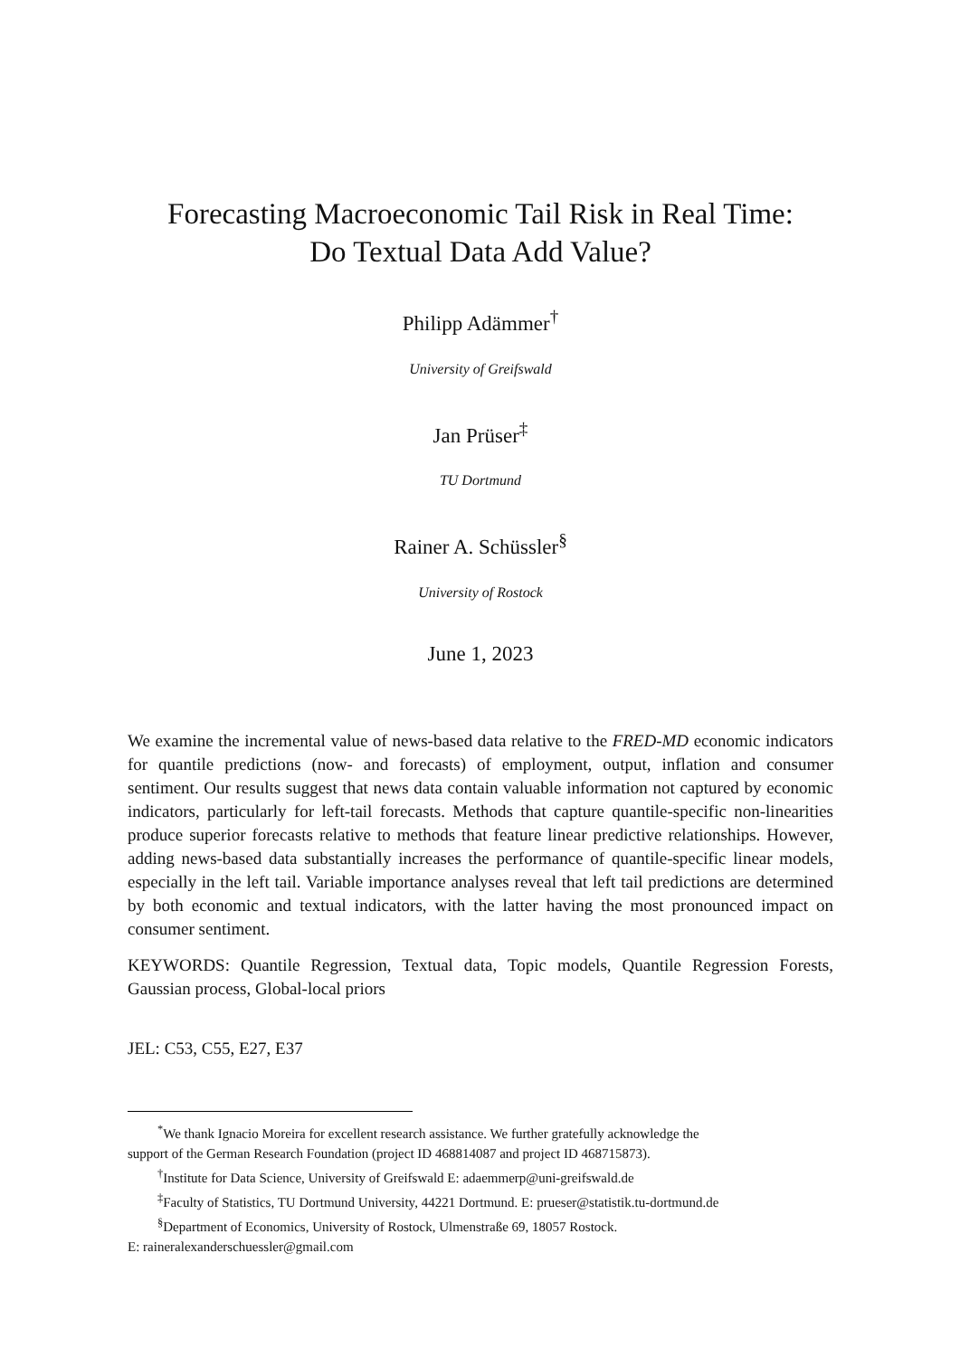Forecasting Macroeconomic Tail Risk in Real Time:
Do Textual Data Add Value?
Philipp Adämmer<sup>†</sup>
University of Greifswald
Jan Prüser<sup>‡</sup>
TU Dortmund
Rainer A. Schüssler<sup>§</sup>
University of Rostock
June 1, 2023
We examine the incremental value of news-based data relative to the FRED-MD economic indicators for quantile predictions (now- and forecasts) of employment, output, inflation and consumer sentiment. Our results suggest that news data contain valuable information not captured by economic indicators, particularly for left-tail forecasts. Methods that capture quantile-specific non-linearities produce superior forecasts relative to methods that feature linear predictive relationships. However, adding news-based data substantially increases the performance of quantile-specific linear models, especially in the left tail. Variable importance analyses reveal that left tail predictions are determined by both economic and textual indicators, with the latter having the most pronounced impact on consumer sentiment.
KEYWORDS: Quantile Regression, Textual data, Topic models, Quantile Regression Forests, Gaussian process, Global-local priors
JEL: C53, C55, E27, E37
<sup>*</sup> We thank Ignacio Moreira for excellent research assistance. We further gratefully acknowledge the
support of the German Research Foundation (project ID 468814087 and project ID 468715873).
<sup>†</sup> Institute for Data Science, University of Greifswald E: adaemmerp@uni-greifswald.de
<sup>‡</sup> Faculty of Statistics, TU Dortmund University, 44221 Dortmund. E: prueser@statistik.tu-dortmund.de
<sup>§</sup> Department of Economics, University of Rostock, Ulmenstraße 69, 18057 Rostock.
E: raineralexanderschuessler@gmail.com